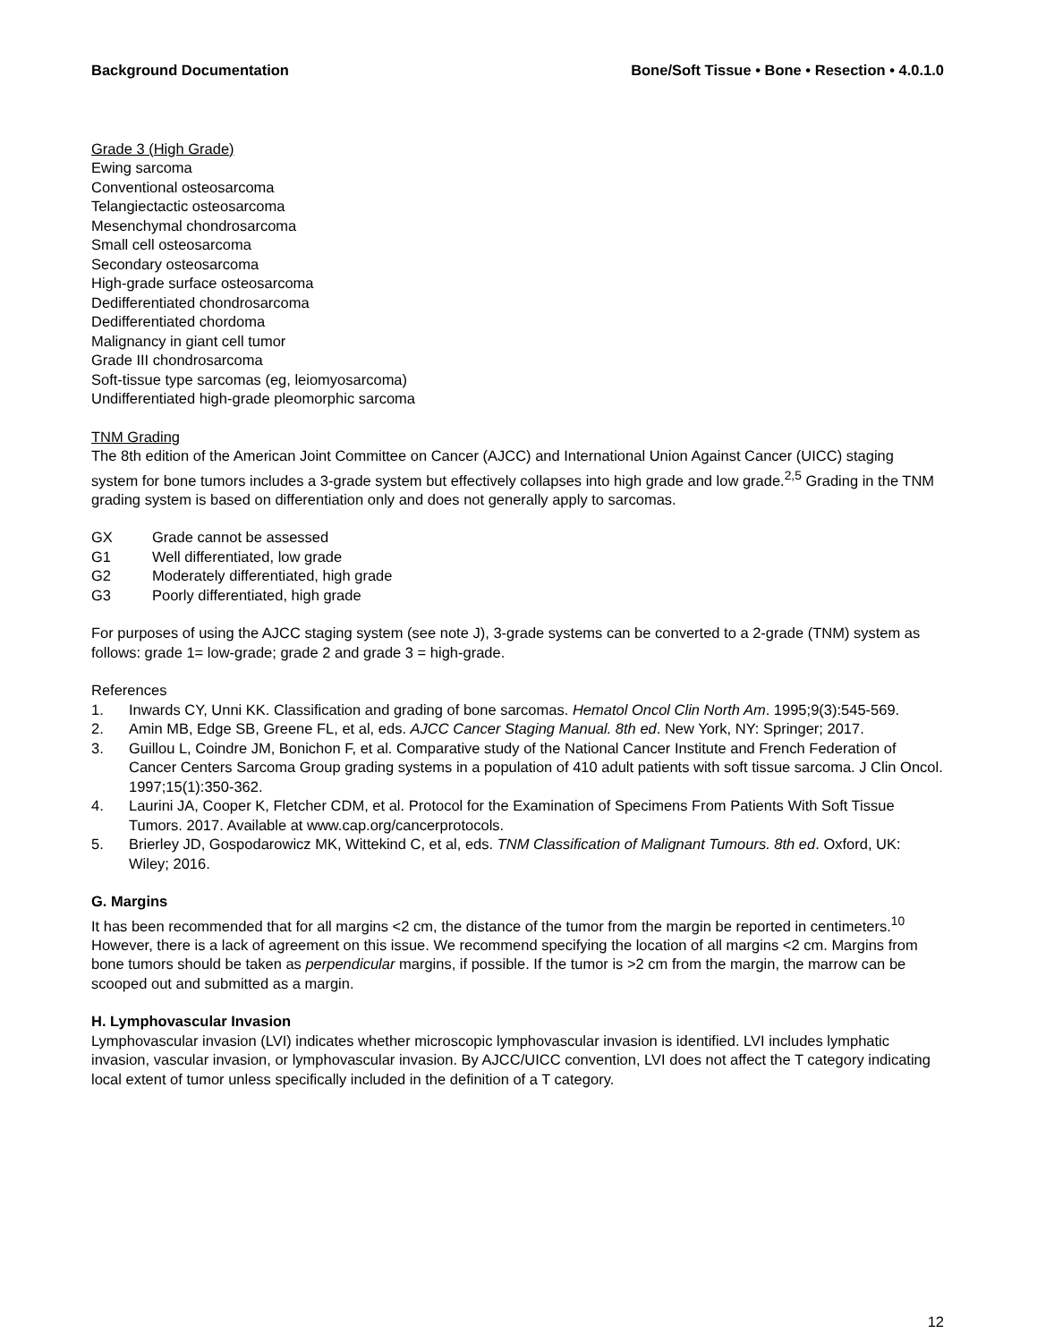Background Documentation Bone/Soft Tissue • Bone • Resection • 4.0.1.0
Grade 3 (High Grade)
Ewing sarcoma
Conventional osteosarcoma
Telangiectactic osteosarcoma
Mesenchymal chondrosarcoma
Small cell osteosarcoma
Secondary osteosarcoma
High-grade surface osteosarcoma
Dedifferentiated chondrosarcoma
Dedifferentiated chordoma
Malignancy in giant cell tumor
Grade III chondrosarcoma
Soft-tissue type sarcomas (eg, leiomyosarcoma)
Undifferentiated high-grade pleomorphic sarcoma
TNM Grading
The 8th edition of the American Joint Committee on Cancer (AJCC) and International Union Against Cancer (UICC) staging system for bone tumors includes a 3-grade system but effectively collapses into high grade and low grade.<sup>2,5</sup> Grading in the TNM grading system is based on differentiation only and does not generally apply to sarcomas.
GX Grade cannot be assessed
G1 Well differentiated, low grade
G2 Moderately differentiated, high grade
G3 Poorly differentiated, high grade
For purposes of using the AJCC staging system (see note J), 3-grade systems can be converted to a 2-grade (TNM) system as follows: grade 1= low-grade; grade 2 and grade 3 = high-grade.
References
1. Inwards CY, Unni KK. Classification and grading of bone sarcomas. Hematol Oncol Clin North Am. 1995;9(3):545-569.
2. Amin MB, Edge SB, Greene FL, et al, eds. AJCC Cancer Staging Manual. 8th ed. New York, NY: Springer; 2017.
3. Guillou L, Coindre JM, Bonichon F, et al. Comparative study of the National Cancer Institute and French Federation of Cancer Centers Sarcoma Group grading systems in a population of 410 adult patients with soft tissue sarcoma. J Clin Oncol. 1997;15(1):350-362.
4. Laurini JA, Cooper K, Fletcher CDM, et al. Protocol for the Examination of Specimens From Patients With Soft Tissue Tumors. 2017. Available at www.cap.org/cancerprotocols.
5. Brierley JD, Gospodarowicz MK, Wittekind C, et al, eds. TNM Classification of Malignant Tumours. 8th ed. Oxford, UK: Wiley; 2016.
G. Margins
It has been recommended that for all margins <2 cm, the distance of the tumor from the margin be reported in centimeters.<sup>10</sup> However, there is a lack of agreement on this issue. We recommend specifying the location of all margins <2 cm. Margins from bone tumors should be taken as perpendicular margins, if possible. If the tumor is >2 cm from the margin, the marrow can be scooped out and submitted as a margin.
H. Lymphovascular Invasion
Lymphovascular invasion (LVI) indicates whether microscopic lymphovascular invasion is identified. LVI includes lymphatic invasion, vascular invasion, or lymphovascular invasion. By AJCC/UICC convention, LVI does not affect the T category indicating local extent of tumor unless specifically included in the definition of a T category.
12